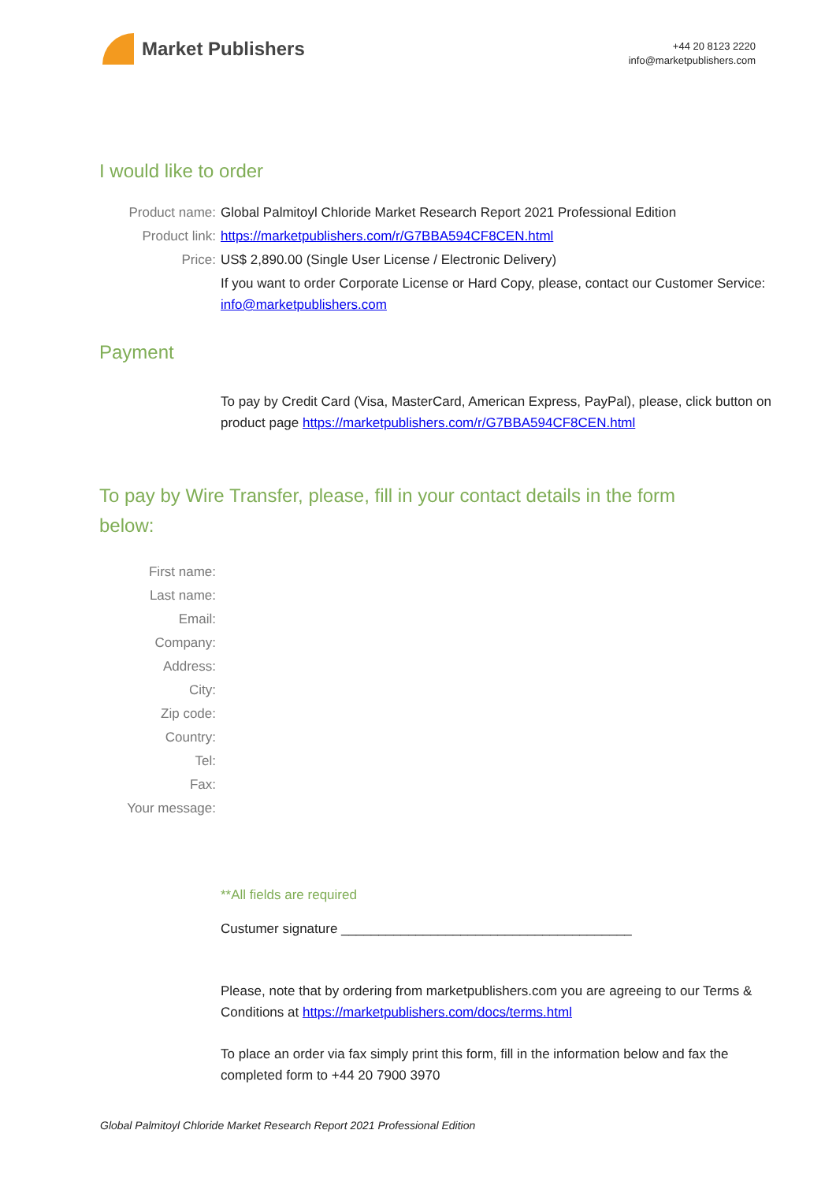Market Publishers
+44 20 8123 2220
info@marketpublishers.com
I would like to order
Product name: Global Palmitoyl Chloride Market Research Report 2021 Professional Edition
Product link: https://marketpublishers.com/r/G7BBA594CF8CEN.html
Price: US$ 2,890.00 (Single User License / Electronic Delivery)
If you want to order Corporate License or Hard Copy, please, contact our Customer Service:
info@marketpublishers.com
Payment
To pay by Credit Card (Visa, MasterCard, American Express, PayPal), please, click button on product page https://marketpublishers.com/r/G7BBA594CF8CEN.html
To pay by Wire Transfer, please, fill in your contact details in the form below:
First name:
Last name:
Email:
Company:
Address:
City:
Zip code:
Country:
Tel:
Fax:
Your message:
**All fields are required
Custumer signature _______________________________________
Please, note that by ordering from marketpublishers.com you are agreeing to our Terms & Conditions at https://marketpublishers.com/docs/terms.html
To place an order via fax simply print this form, fill in the information below and fax the completed form to +44 20 7900 3970
Global Palmitoyl Chloride Market Research Report 2021 Professional Edition